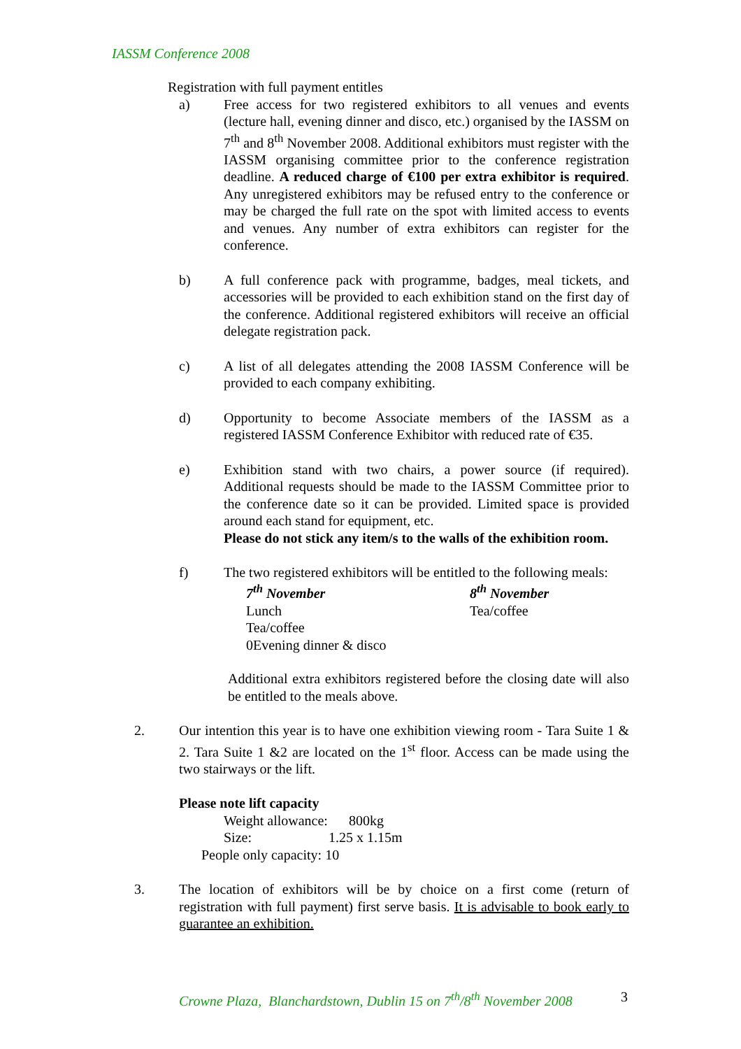IASSM Conference 2008
Registration with full payment entitles
a) Free access for two registered exhibitors to all venues and events (lecture hall, evening dinner and disco, etc.) organised by the IASSM on 7<sup>th</sup> and 8<sup>th</sup> November 2008. Additional exhibitors must register with the IASSM organising committee prior to the conference registration deadline. A reduced charge of €100 per extra exhibitor is required. Any unregistered exhibitors may be refused entry to the conference or may be charged the full rate on the spot with limited access to events and venues. Any number of extra exhibitors can register for the conference.
b) A full conference pack with programme, badges, meal tickets, and accessories will be provided to each exhibition stand on the first day of the conference. Additional registered exhibitors will receive an official delegate registration pack.
c) A list of all delegates attending the 2008 IASSM Conference will be provided to each company exhibiting.
d) Opportunity to become Associate members of the IASSM as a registered IASSM Conference Exhibitor with reduced rate of €35.
e) Exhibition stand with two chairs, a power source (if required). Additional requests should be made to the IASSM Committee prior to the conference date so it can be provided. Limited space is provided around each stand for equipment, etc.
Please do not stick any item/s to the walls of the exhibition room.
f) The two registered exhibitors will be entitled to the following meals:
7<sup>th</sup> November
Lunch
Tea/coffee
0Evening dinner & disco
8<sup>th</sup> November
Tea/coffee
Additional extra exhibitors registered before the closing date will also be entitled to the meals above.
2. Our intention this year is to have one exhibition viewing room - Tara Suite 1 & 2. Tara Suite 1 &2 are located on the 1<sup>st</sup> floor. Access can be made using the two stairways or the lift.
Please note lift capacity
Weight allowance: 800kg
Size: 1.25 x 1.15m
People only capacity: 10
3. The location of exhibitors will be by choice on a first come (return of registration with full payment) first serve basis. It is advisable to book early to guarantee an exhibition.
Crowne Plaza, Blanchardstown, Dublin 15 on 7<sup>th</sup>/8<sup>th</sup> November 2008
3